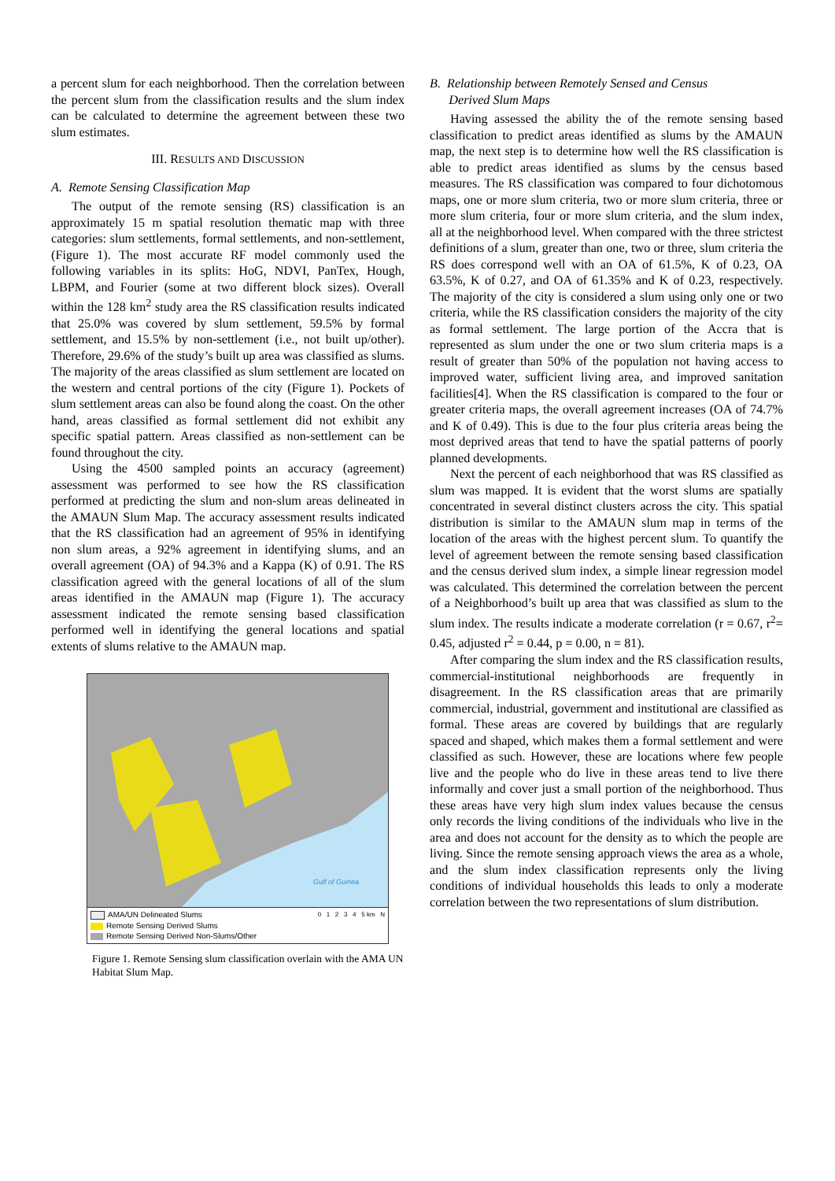a percent slum for each neighborhood. Then the correlation between the percent slum from the classification results and the slum index can be calculated to determine the agreement between these two slum estimates.
III. RESULTS AND DISCUSSION
A. Remote Sensing Classification Map
The output of the remote sensing (RS) classification is an approximately 15 m spatial resolution thematic map with three categories: slum settlements, formal settlements, and non-settlement, (Figure 1). The most accurate RF model commonly used the following variables in its splits: HoG, NDVI, PanTex, Hough, LBPM, and Fourier (some at two different block sizes). Overall within the 128 km<sup>2</sup> study area the RS classification results indicated that 25.0% was covered by slum settlement, 59.5% by formal settlement, and 15.5% by non-settlement (i.e., not built up/other). Therefore, 29.6% of the study’s built up area was classified as slums. The majority of the areas classified as slum settlement are located on the western and central portions of the city (Figure 1). Pockets of slum settlement areas can also be found along the coast. On the other hand, areas classified as formal settlement did not exhibit any specific spatial pattern. Areas classified as non-settlement can be found throughout the city.
Using the 4500 sampled points an accuracy (agreement) assessment was performed to see how the RS classification performed at predicting the slum and non-slum areas delineated in the AMAUN Slum Map. The accuracy assessment results indicated that the RS classification had an agreement of 95% in identifying non slum areas, a 92% agreement in identifying slums, and an overall agreement (OA) of 94.3% and a Kappa (K) of 0.91. The RS classification agreed with the general locations of all of the slum areas identified in the AMAUN map (Figure 1). The accuracy assessment indicated the remote sensing based classification performed well in identifying the general locations and spatial extents of slums relative to the AMAUN map.
Gulf of Guinea
AMA/UN Delineated Slums
Remote Sensing Derived Slums
Remote Sensing Derived Non-Slums/Other
0 1 2 3 4 5 km N
Figure 1. Remote Sensing slum classification overlain with the AMA UN Habitat Slum Map.
B. Relationship between Remotely Sensed and Census
Derived Slum Maps
Having assessed the ability the of the remote sensing based classification to predict areas identified as slums by the AMAUN map, the next step is to determine how well the RS classification is able to predict areas identified as slums by the census based measures. The RS classification was compared to four dichotomous maps, one or more slum criteria, two or more slum criteria, three or more slum criteria, four or more slum criteria, and the slum index, all at the neighborhood level. When compared with the three strictest definitions of a slum, greater than one, two or three, slum criteria the RS does correspond well with an OA of 61.5%, K of 0.23, OA 63.5%, K of 0.27, and OA of 61.35% and K of 0.23, respectively. The majority of the city is considered a slum using only one or two criteria, while the RS classification considers the majority of the city as formal settlement. The large portion of the Accra that is represented as slum under the one or two slum criteria maps is a result of greater than 50% of the population not having access to improved water, sufficient living area, and improved sanitation facilities[4]. When the RS classification is compared to the four or greater criteria maps, the overall agreement increases (OA of 74.7% and K of 0.49). This is due to the four plus criteria areas being the most deprived areas that tend to have the spatial patterns of poorly planned developments.
Next the percent of each neighborhood that was RS classified as slum was mapped. It is evident that the worst slums are spatially concentrated in several distinct clusters across the city. This spatial distribution is similar to the AMAUN slum map in terms of the location of the areas with the highest percent slum. To quantify the level of agreement between the remote sensing based classification and the census derived slum index, a simple linear regression model was calculated. This determined the correlation between the percent of a Neighborhood’s built up area that was classified as slum to the slum index. The results indicate a moderate correlation (r = 0.67, r<sup>2</sup>= 0.45, adjusted r<sup>2</sup> = 0.44, p = 0.00, n = 81).
After comparing the slum index and the RS classification results, commercial-institutional neighborhoods are frequently in disagreement. In the RS classification areas that are primarily commercial, industrial, government and institutional are classified as formal. These areas are covered by buildings that are regularly spaced and shaped, which makes them a formal settlement and were classified as such. However, these are locations where few people live and the people who do live in these areas tend to live there informally and cover just a small portion of the neighborhood. Thus these areas have very high slum index values because the census only records the living conditions of the individuals who live in the area and does not account for the density as to which the people are living. Since the remote sensing approach views the area as a whole, and the slum index classification represents only the living conditions of individual households this leads to only a moderate correlation between the two representations of slum distribution.